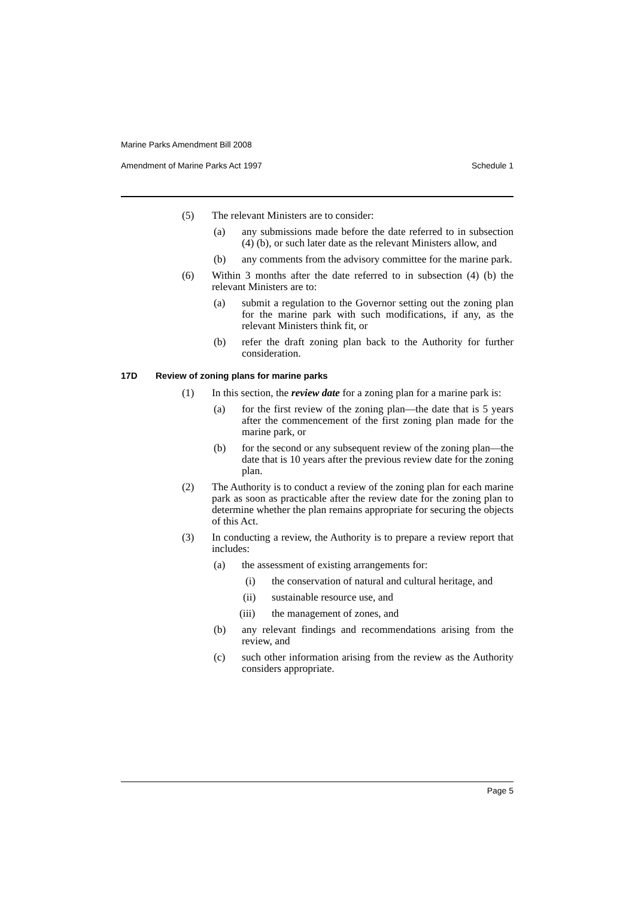Marine Parks Amendment Bill 2008
Amendment of Marine Parks Act 1997 Schedule 1
(5) The relevant Ministers are to consider:
(a) any submissions made before the date referred to in subsection (4) (b), or such later date as the relevant Ministers allow, and
(b) any comments from the advisory committee for the marine park.
(6) Within 3 months after the date referred to in subsection (4) (b) the relevant Ministers are to:
(a) submit a regulation to the Governor setting out the zoning plan for the marine park with such modifications, if any, as the relevant Ministers think fit, or
(b) refer the draft zoning plan back to the Authority for further consideration.
17D Review of zoning plans for marine parks
(1) In this section, the review date for a zoning plan for a marine park is:
(a) for the first review of the zoning plan—the date that is 5 years after the commencement of the first zoning plan made for the marine park, or
(b) for the second or any subsequent review of the zoning plan—the date that is 10 years after the previous review date for the zoning plan.
(2) The Authority is to conduct a review of the zoning plan for each marine park as soon as practicable after the review date for the zoning plan to determine whether the plan remains appropriate for securing the objects of this Act.
(3) In conducting a review, the Authority is to prepare a review report that includes:
(a) the assessment of existing arrangements for:
(i) the conservation of natural and cultural heritage, and
(ii) sustainable resource use, and
(iii) the management of zones, and
(b) any relevant findings and recommendations arising from the review, and
(c) such other information arising from the review as the Authority considers appropriate.
Page 5